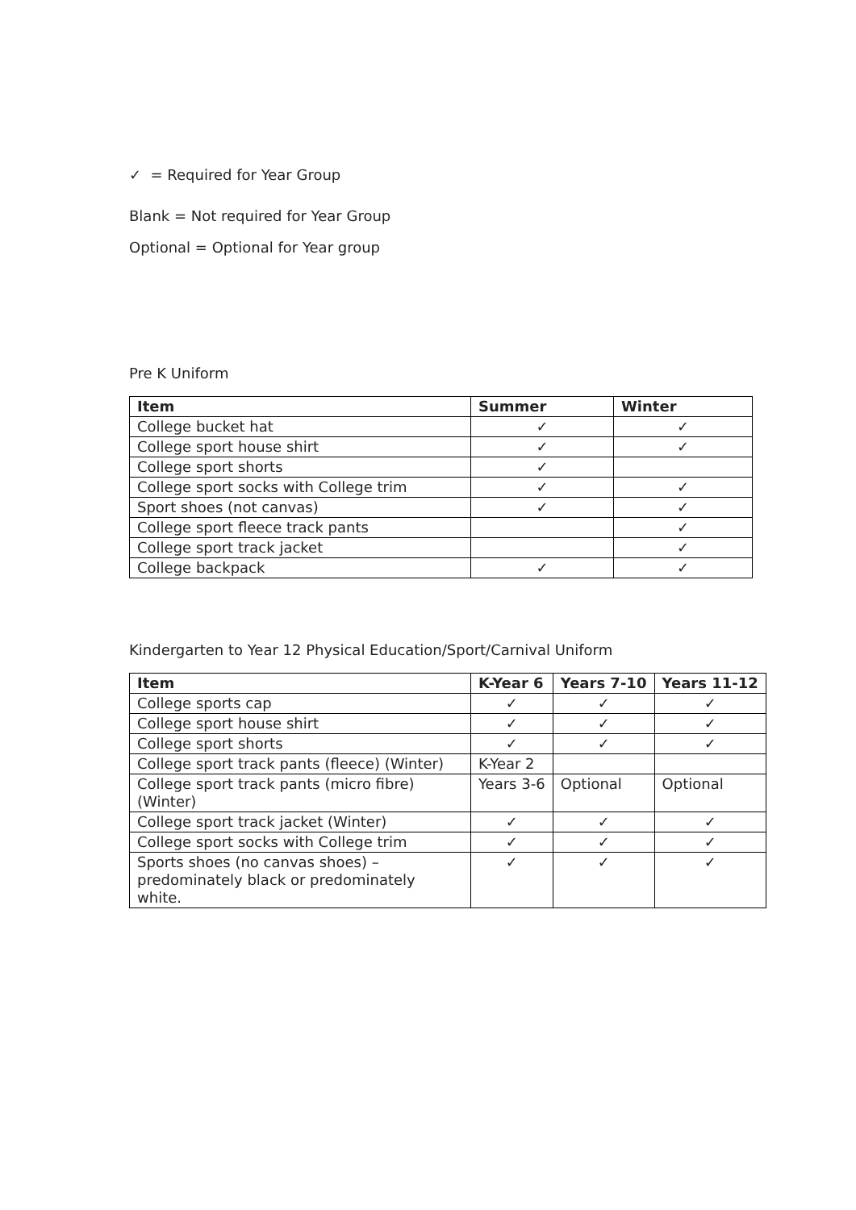✓ = Required for Year Group
Blank = Not required for Year Group
Optional = Optional for Year group
Pre K Uniform
| Item | Summer | Winter |
| --- | --- | --- |
| College bucket hat | ✓ | ✓ |
| College sport house shirt | ✓ | ✓ |
| College sport shorts | ✓ | |
| College sport socks with College trim | ✓ | ✓ |
| Sport shoes (not canvas) | ✓ | ✓ |
| College sport fleece track pants | | ✓ |
| College sport track jacket | | ✓ |
| College backpack | ✓ | ✓ |
Kindergarten to Year 12 Physical Education/Sport/Carnival Uniform
| Item | K-Year 6 | Years 7-10 | Years 11-12 |
| --- | --- | --- | --- |
| College sports cap | ✓ | ✓ | ✓ |
| College sport house shirt | ✓ | ✓ | ✓ |
| College sport shorts | ✓ | ✓ | ✓ |
| College sport track pants (fleece) (Winter) | K-Year 2 | | |
| College sport track pants (micro fibre) (Winter) | Years 3-6 | Optional | Optional |
| College sport track jacket (Winter) | ✓ | ✓ | ✓ |
| College sport socks with College trim | ✓ | ✓ | ✓ |
| Sports shoes (no canvas shoes) – predominately black or predominately white. | ✓ | ✓ | ✓ |